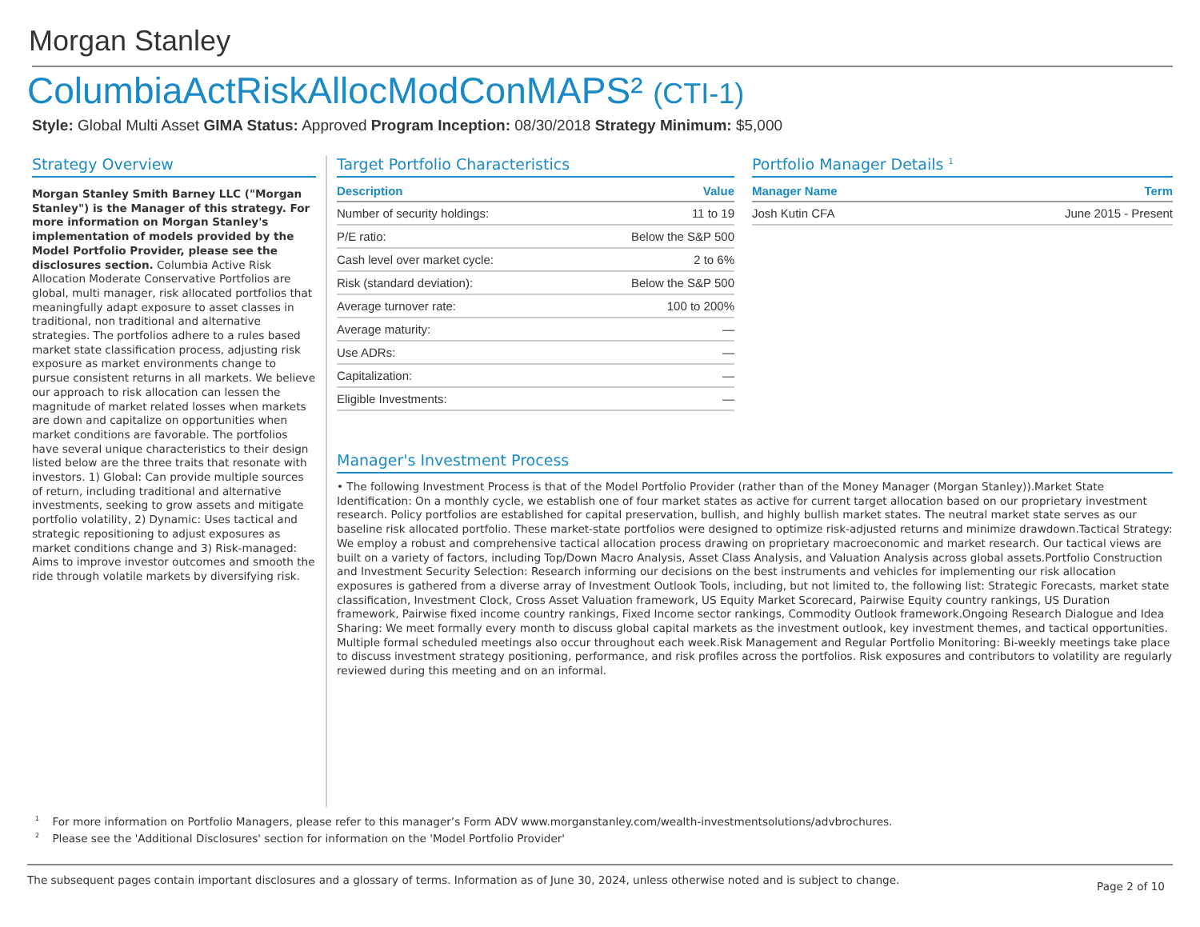Morgan Stanley
ColumbiaActRiskAllocModConMAPS² (CTI-1)
Style: Global Multi Asset GIMA Status: Approved Program Inception: 08/30/2018 Strategy Minimum: $5,000
Strategy Overview
Morgan Stanley Smith Barney LLC ("Morgan Stanley") is the Manager of this strategy. For more information on Morgan Stanley's implementation of models provided by the Model Portfolio Provider, please see the disclosures section. Columbia Active Risk Allocation Moderate Conservative Portfolios are global, multi manager, risk allocated portfolios that meaningfully adapt exposure to asset classes in traditional, non traditional and alternative strategies. The portfolios adhere to a rules based market state classification process, adjusting risk exposure as market environments change to pursue consistent returns in all markets. We believe our approach to risk allocation can lessen the magnitude of market related losses when markets are down and capitalize on opportunities when market conditions are favorable. The portfolios have several unique characteristics to their design listed below are the three traits that resonate with investors. 1) Global: Can provide multiple sources of return, including traditional and alternative investments, seeking to grow assets and mitigate portfolio volatility, 2) Dynamic: Uses tactical and strategic repositioning to adjust exposures as market conditions change and 3) Risk-managed: Aims to improve investor outcomes and smooth the ride through volatile markets by diversifying risk.
Target Portfolio Characteristics
| Description | Value |
| --- | --- |
| Number of security holdings: | 11 to 19 |
| P/E ratio: | Below the S&P 500 |
| Cash level over market cycle: | 2 to 6% |
| Risk (standard deviation): | Below the S&P 500 |
| Average turnover rate: | 100 to 200% |
| Average maturity: | — |
| Use ADRs: | — |
| Capitalization: | — |
| Eligible Investments: | — |
Portfolio Manager Details <sup>1</sup>
| Manager Name | Term |
| --- | --- |
| Josh Kutin CFA | June 2015 - Present |
Manager's Investment Process
• The following Investment Process is that of the Model Portfolio Provider (rather than of the Money Manager (Morgan Stanley)).Market State Identification: On a monthly cycle, we establish one of four market states as active for current target allocation based on our proprietary investment research. Policy portfolios are established for capital preservation, bullish, and highly bullish market states. The neutral market state serves as our baseline risk allocated portfolio. These market-state portfolios were designed to optimize risk-adjusted returns and minimize drawdown.Tactical Strategy: We employ a robust and comprehensive tactical allocation process drawing on proprietary macroeconomic and market research. Our tactical views are built on a variety of factors, including Top/Down Macro Analysis, Asset Class Analysis, and Valuation Analysis across global assets.Portfolio Construction and Investment Security Selection: Research informing our decisions on the best instruments and vehicles for implementing our risk allocation exposures is gathered from a diverse array of Investment Outlook Tools, including, but not limited to, the following list: Strategic Forecasts, market state classification, Investment Clock, Cross Asset Valuation framework, US Equity Market Scorecard, Pairwise Equity country rankings, US Duration framework, Pairwise fixed income country rankings, Fixed Income sector rankings, Commodity Outlook framework.Ongoing Research Dialogue and Idea Sharing: We meet formally every month to discuss global capital markets as the investment outlook, key investment themes, and tactical opportunities. Multiple formal scheduled meetings also occur throughout each week.Risk Management and Regular Portfolio Monitoring: Bi-weekly meetings take place to discuss investment strategy positioning, performance, and risk profiles across the portfolios. Risk exposures and contributors to volatility are regularly reviewed during this meeting and on an informal.
<sup>1</sup> For more information on Portfolio Managers, please refer to this manager’s Form ADV www.morganstanley.com/wealth-investmentsolutions/advbrochures.
<sup>2</sup> Please see the 'Additional Disclosures' section for information on the 'Model Portfolio Provider'
The subsequent pages contain important disclosures and a glossary of terms. Information as of June 30, 2024, unless otherwise noted and is subject to change. Page 2 of 10